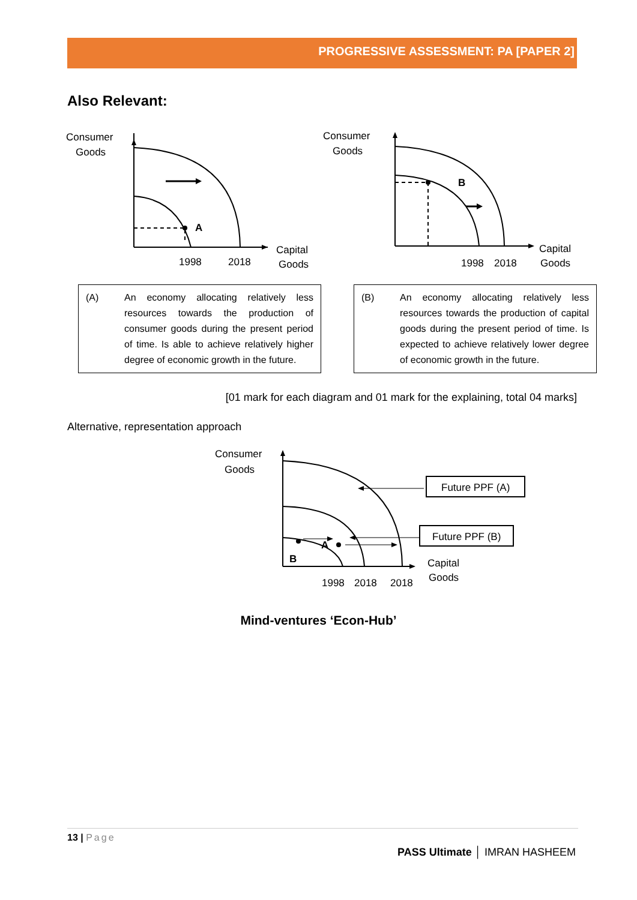PROGRESSIVE ASSESSMENT: PA [PAPER 2]
Also Relevant:
Consumer
Goods
A
1998
2018
Capital
Goods
Consumer
Goods
B
1998
2018
Capital
Goods
(A) An economy allocating relatively less resources towards the production of consumer goods during the present period of time. Is able to achieve relatively higher degree of economic growth in the future.
(B) An economy allocating relatively less resources towards the production of capital goods during the present period of time. Is expected to achieve relatively lower degree of economic growth in the future.
[01 mark for each diagram and 01 mark for the explaining, total 04 marks]
Alternative, representation approach
Consumer
Goods
B
A
Future PPF (A)
Future PPF (B)
1998
2018
2018
Capital
Goods
Mind-ventures ‘Econ-Hub’
13 | Page
PASS Ultimate │ IMRAN HASHEEM